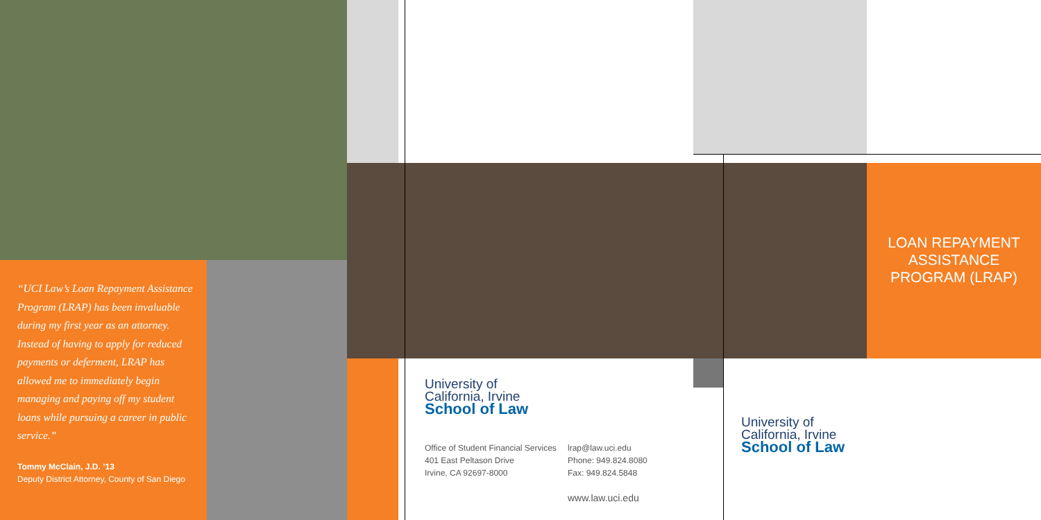“UCI Law’s Loan Repayment Assistance Program (LRAP) has been invaluable during my first year as an attorney. Instead of having to apply for reduced payments or deferment, LRAP has allowed me to immediately begin managing and paying off my student loans while pursuing a career in public service.”
Tommy McClain, J.D. ’13
Deputy District Attorney, County of San Diego
University of
California, Irvine
School of Law
Office of Student Financial Services
401 East Peltason Drive
Irvine, CA 92697-8000
lrap@law.uci.edu
Phone: 949.824.8080
Fax: 949.824.5848
www.law.uci.edu
LOAN REPAYMENT
ASSISTANCE
PROGRAM (LRAP)
University of
California, Irvine
School of Law